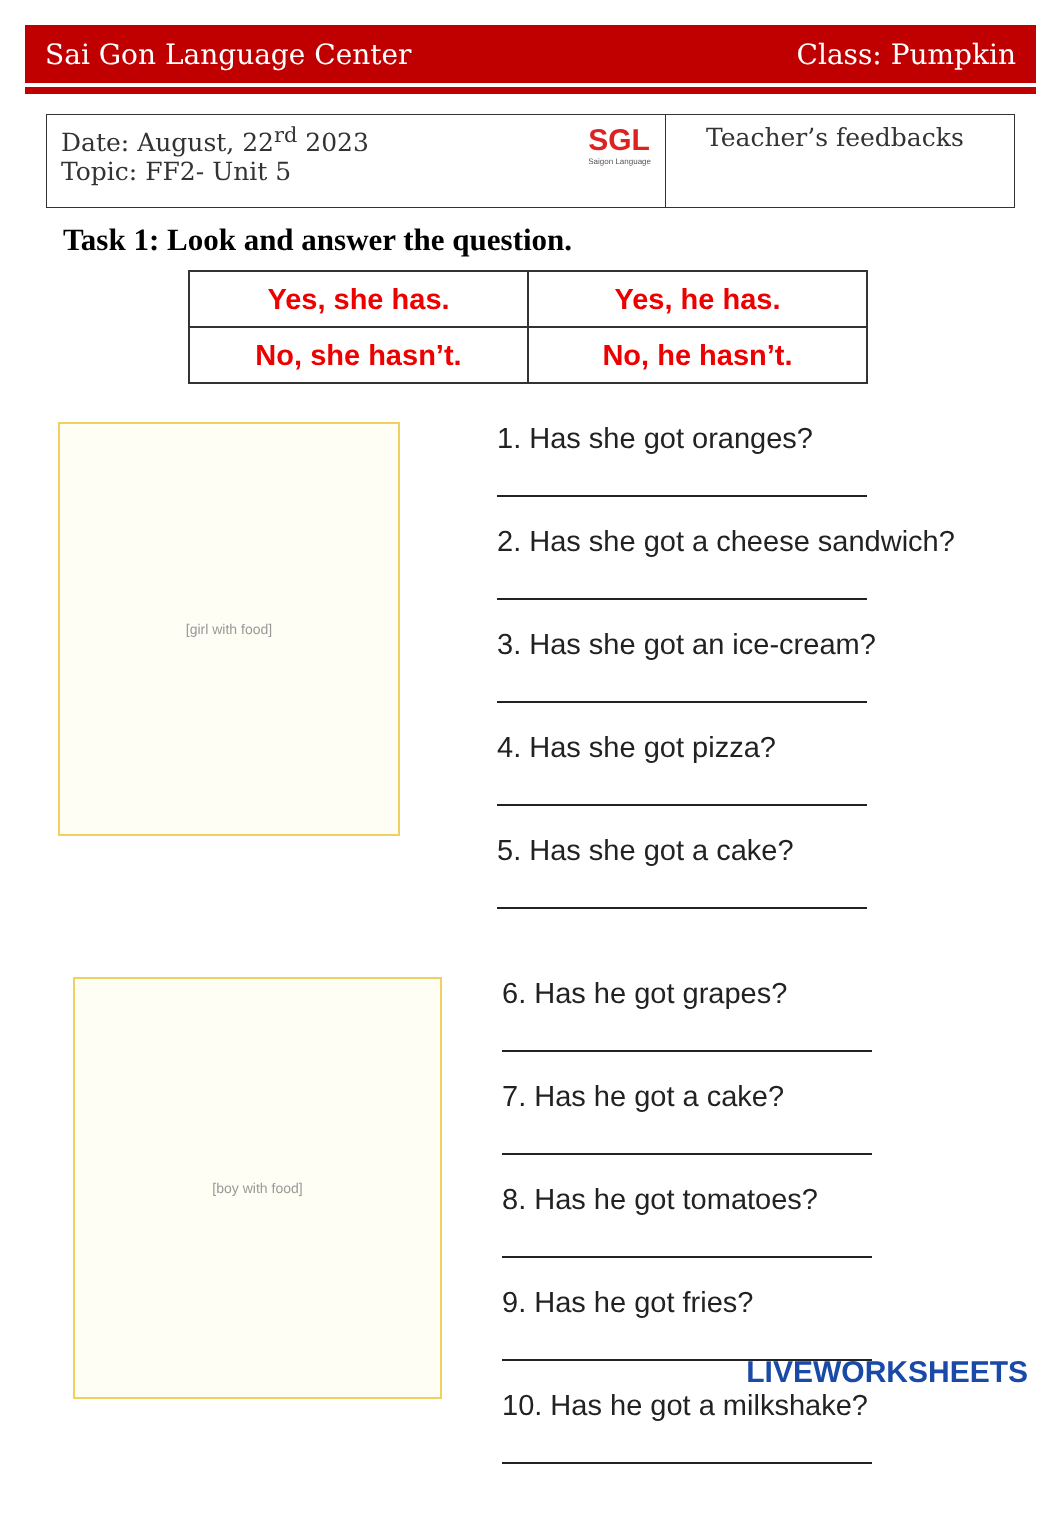Sai Gon Language Center Class: Pumpkin
Date: August, 22<sup>rd</sup> 2023
Topic: FF2- Unit 5
SGL
Saigon Language
Teacher’s feedbacks
Task 1: Look and answer the question.
| Yes, she has. | Yes, he has. |
| No, she hasn’t. | No, he hasn’t. |
[girl with food]
1. Has she got oranges?
2. Has she got a cheese sandwich?
3. Has she got an ice-cream?
4. Has she got pizza?
5. Has she got a cake?
[boy with food]
6. Has he got grapes?
7. Has he got a cake?
8. Has he got tomatoes?
9. Has he got fries?
10. Has he got a milkshake?
LIVEWORKSHEETS